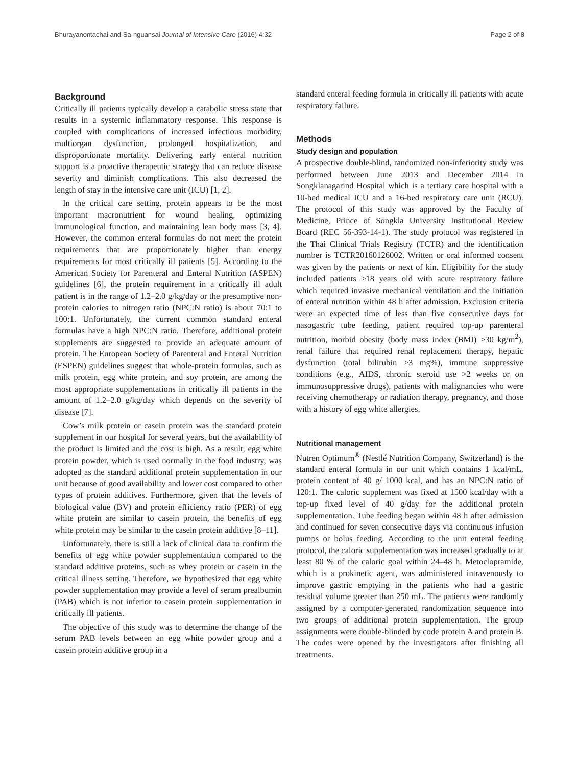Bhurayanontachai and Sa-nguansai Journal of Intensive Care (2016) 4:32 Page 2 of 8
Background
Critically ill patients typically develop a catabolic stress state that results in a systemic inflammatory response. This response is coupled with complications of increased infectious morbidity, multiorgan dysfunction, prolonged hospitalization, and disproportionate mortality. Delivering early enteral nutrition support is a proactive therapeutic strategy that can reduce disease severity and diminish complications. This also decreased the length of stay in the intensive care unit (ICU) [1, 2].
In the critical care setting, protein appears to be the most important macronutrient for wound healing, optimizing immunological function, and maintaining lean body mass [3, 4]. However, the common enteral formulas do not meet the protein requirements that are proportionately higher than energy requirements for most critically ill patients [5]. According to the American Society for Parenteral and Enteral Nutrition (ASPEN) guidelines [6], the protein requirement in a critically ill adult patient is in the range of 1.2–2.0 g/kg/day or the presumptive non-protein calories to nitrogen ratio (NPC:N ratio) is about 70:1 to 100:1. Unfortunately, the current common standard enteral formulas have a high NPC:N ratio. Therefore, additional protein supplements are suggested to provide an adequate amount of protein. The European Society of Parenteral and Enteral Nutrition (ESPEN) guidelines suggest that whole-protein formulas, such as milk protein, egg white protein, and soy protein, are among the most appropriate supplementations in critically ill patients in the amount of 1.2–2.0 g/kg/day which depends on the severity of disease [7].
Cow’s milk protein or casein protein was the standard protein supplement in our hospital for several years, but the availability of the product is limited and the cost is high. As a result, egg white protein powder, which is used normally in the food industry, was adopted as the standard additional protein supplementation in our unit because of good availability and lower cost compared to other types of protein additives. Furthermore, given that the levels of biological value (BV) and protein efficiency ratio (PER) of egg white protein are similar to casein protein, the benefits of egg white protein may be similar to the casein protein additive [8–11].
Unfortunately, there is still a lack of clinical data to confirm the benefits of egg white powder supplementation compared to the standard additive proteins, such as whey protein or casein in the critical illness setting. Therefore, we hypothesized that egg white powder supplementation may provide a level of serum prealbumin (PAB) which is not inferior to casein protein supplementation in critically ill patients.
The objective of this study was to determine the change of the serum PAB levels between an egg white powder group and a casein protein additive group in a
standard enteral feeding formula in critically ill patients with acute respiratory failure.
Methods
Study design and population
A prospective double-blind, randomized non-inferiority study was performed between June 2013 and December 2014 in Songklanagarind Hospital which is a tertiary care hospital with a 10-bed medical ICU and a 16-bed respiratory care unit (RCU). The protocol of this study was approved by the Faculty of Medicine, Prince of Songkla University Institutional Review Board (REC 56-393-14-1). The study protocol was registered in the Thai Clinical Trials Registry (TCTR) and the identification number is TCTR20160126002. Written or oral informed consent was given by the patients or next of kin. Eligibility for the study included patients ≥18 years old with acute respiratory failure which required invasive mechanical ventilation and the initiation of enteral nutrition within 48 h after admission. Exclusion criteria were an expected time of less than five consecutive days for nasogastric tube feeding, patient required top-up parenteral nutrition, morbid obesity (body mass index (BMI) >30 kg/m<sup>2</sup>), renal failure that required renal replacement therapy, hepatic dysfunction (total bilirubin >3 mg%), immune suppressive conditions (e.g., AIDS, chronic steroid use >2 weeks or on immunosuppressive drugs), patients with malignancies who were receiving chemotherapy or radiation therapy, pregnancy, and those with a history of egg white allergies.
Nutritional management
Nutren Optimum<sup>®</sup> (Nestlé Nutrition Company, Switzerland) is the standard enteral formula in our unit which contains 1 kcal/mL, protein content of 40 g/ 1000 kcal, and has an NPC:N ratio of 120:1. The caloric supplement was fixed at 1500 kcal/day with a top-up fixed level of 40 g/day for the additional protein supplementation. Tube feeding began within 48 h after admission and continued for seven consecutive days via continuous infusion pumps or bolus feeding. According to the unit enteral feeding protocol, the caloric supplementation was increased gradually to at least 80 % of the caloric goal within 24–48 h. Metoclopramide, which is a prokinetic agent, was administered intravenously to improve gastric emptying in the patients who had a gastric residual volume greater than 250 mL. The patients were randomly assigned by a computer-generated randomization sequence into two groups of additional protein supplementation. The group assignments were double-blinded by code protein A and protein B. The codes were opened by the investigators after finishing all treatments.